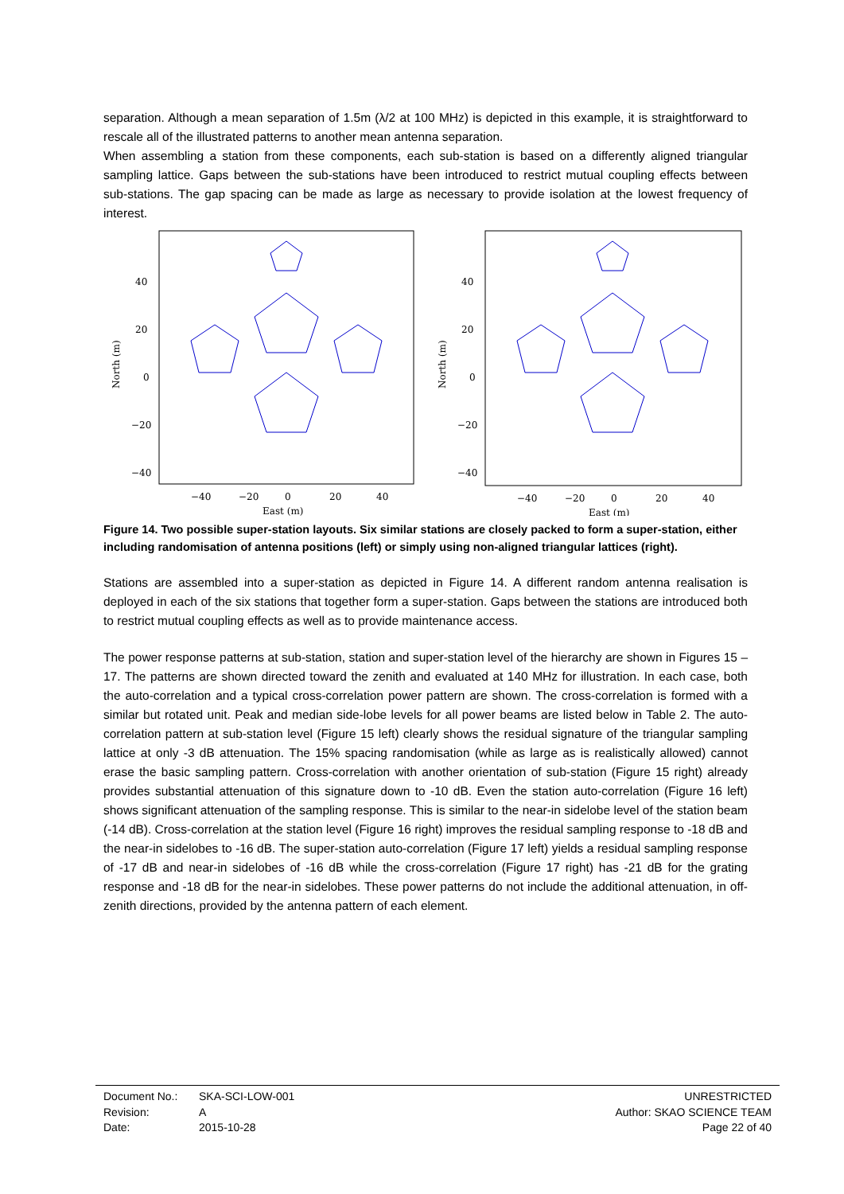separation. Although a mean separation of 1.5m (λ/2 at 100 MHz) is depicted in this example, it is straightforward to rescale all of the illustrated patterns to another mean antenna separation.
When assembling a station from these components, each sub-station is based on a differently aligned triangular sampling lattice. Gaps between the sub-stations have been introduced to restrict mutual coupling effects between sub-stations. The gap spacing can be made as large as necessary to provide isolation at the lowest frequency of interest.
40
20
0
−20
−40
−40
−20
0
20
40
East (m)
North (m)
40
20
0
−20
−40
−40
−20
0
20
40
East (m)
North (m)
Figure 14. Two possible super-station layouts. Six similar stations are closely packed to form a super-station, either including randomisation of antenna positions (left) or simply using non-aligned triangular lattices (right).
Stations are assembled into a super-station as depicted in Figure 14. A different random antenna realisation is deployed in each of the six stations that together form a super-station. Gaps between the stations are introduced both to restrict mutual coupling effects as well as to provide maintenance access.
The power response patterns at sub-station, station and super-station level of the hierarchy are shown in Figures 15 – 17. The patterns are shown directed toward the zenith and evaluated at 140 MHz for illustration. In each case, both the auto-correlation and a typical cross-correlation power pattern are shown. The cross-correlation is formed with a similar but rotated unit. Peak and median side-lobe levels for all power beams are listed below in Table 2. The auto-correlation pattern at sub-station level (Figure 15 left) clearly shows the residual signature of the triangular sampling lattice at only -3 dB attenuation. The 15% spacing randomisation (while as large as is realistically allowed) cannot erase the basic sampling pattern. Cross-correlation with another orientation of sub-station (Figure 15 right) already provides substantial attenuation of this signature down to -10 dB. Even the station auto-correlation (Figure 16 left) shows significant attenuation of the sampling response. This is similar to the near-in sidelobe level of the station beam (-14 dB). Cross-correlation at the station level (Figure 16 right) improves the residual sampling response to -18 dB and the near-in sidelobes to -16 dB. The super-station auto-correlation (Figure 17 left) yields a residual sampling response of -17 dB and near-in sidelobes of -16 dB while the cross-correlation (Figure 17 right) has -21 dB for the grating response and -18 dB for the near-in sidelobes. These power patterns do not include the additional attenuation, in off-zenith directions, provided by the antenna pattern of each element.
| Document No.: | SKA-SCI-LOW-001 | UNRESTRICTED |
| Revision: | A | Author: SKAO SCIENCE TEAM |
| Date: | 2015-10-28 | Page 22 of 40 |